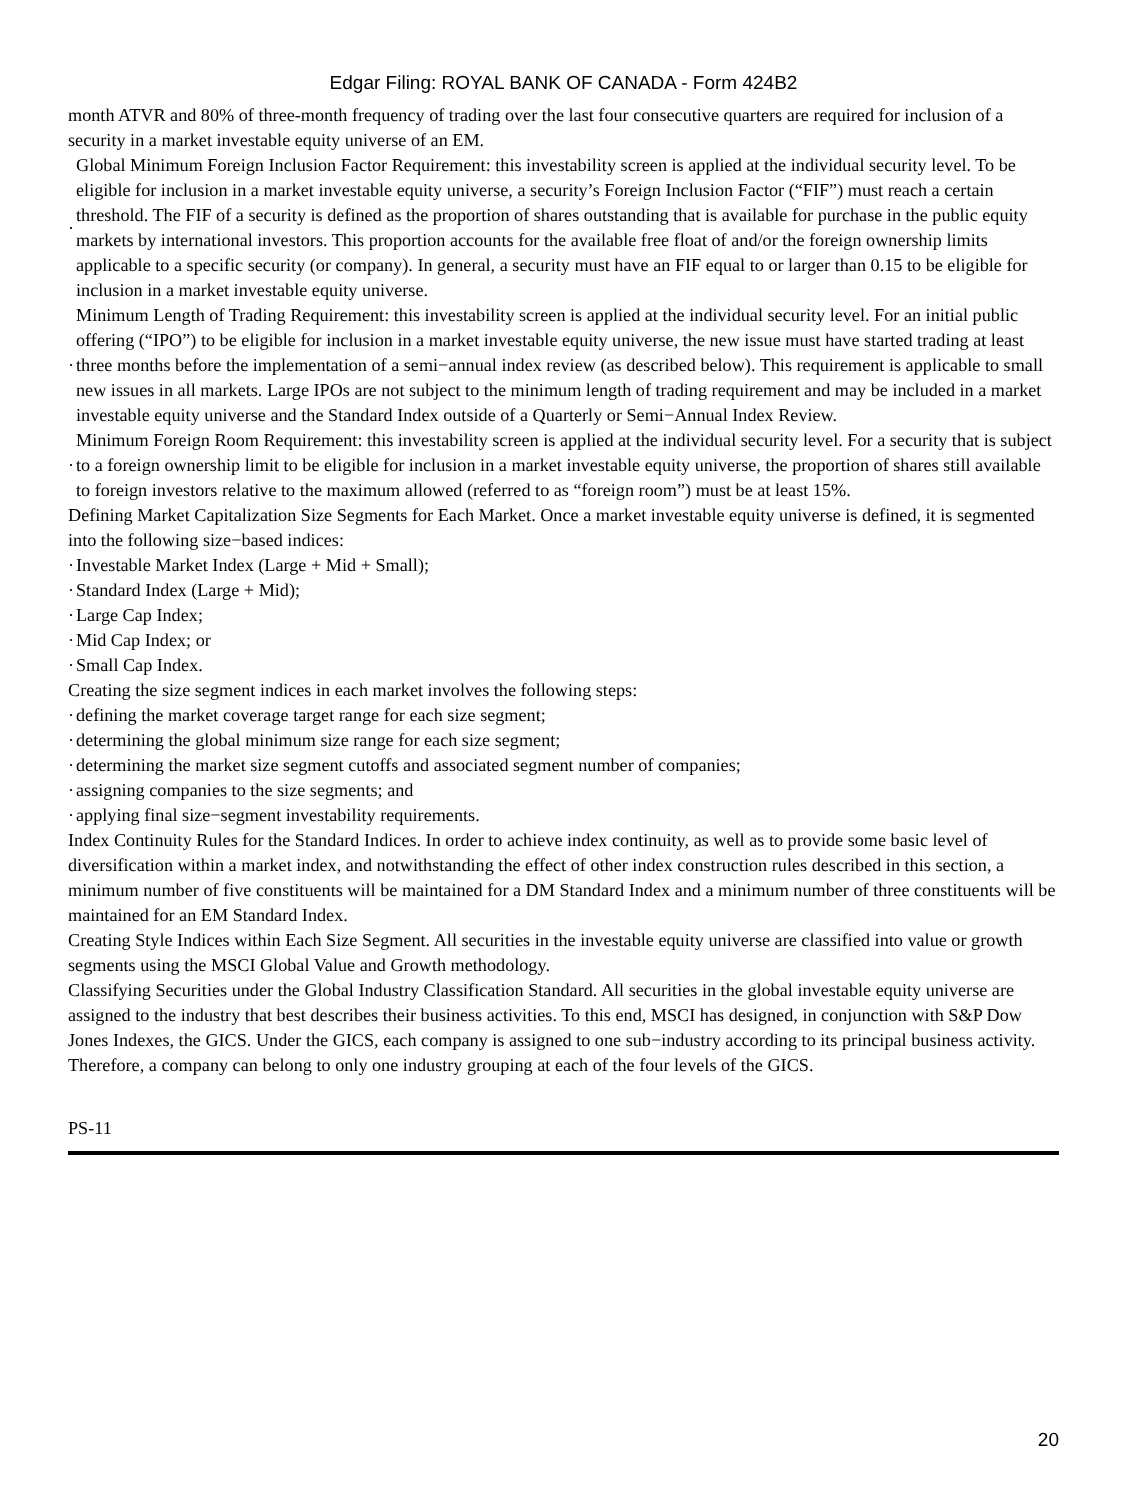Edgar Filing: ROYAL BANK OF CANADA - Form 424B2
month ATVR and 80% of three-month frequency of trading over the last four consecutive quarters are required for inclusion of a security in a market investable equity universe of an EM.
· Global Minimum Foreign Inclusion Factor Requirement: this investability screen is applied at the individual security level. To be eligible for inclusion in a market investable equity universe, a security’s Foreign Inclusion Factor (“FIF”) must reach a certain threshold. The FIF of a security is defined as the proportion of shares outstanding that is available for purchase in the public equity markets by international investors. This proportion accounts for the available free float of and/or the foreign ownership limits applicable to a specific security (or company). In general, a security must have an FIF equal to or larger than 0.15 to be eligible for inclusion in a market investable equity universe.
· Minimum Length of Trading Requirement: this investability screen is applied at the individual security level. For an initial public offering (“IPO”) to be eligible for inclusion in a market investable equity universe, the new issue must have started trading at least three months before the implementation of a semi−annual index review (as described below). This requirement is applicable to small new issues in all markets. Large IPOs are not subject to the minimum length of trading requirement and may be included in a market investable equity universe and the Standard Index outside of a Quarterly or Semi−Annual Index Review.
· Minimum Foreign Room Requirement: this investability screen is applied at the individual security level. For a security that is subject to a foreign ownership limit to be eligible for inclusion in a market investable equity universe, the proportion of shares still available to foreign investors relative to the maximum allowed (referred to as “foreign room”) must be at least 15%.
Defining Market Capitalization Size Segments for Each Market. Once a market investable equity universe is defined, it is segmented into the following size−based indices:
· Investable Market Index (Large + Mid + Small);
· Standard Index (Large + Mid);
· Large Cap Index;
· Mid Cap Index; or
· Small Cap Index.
Creating the size segment indices in each market involves the following steps:
· defining the market coverage target range for each size segment;
· determining the global minimum size range for each size segment;
· determining the market size segment cutoffs and associated segment number of companies;
· assigning companies to the size segments; and
· applying final size−segment investability requirements.
Index Continuity Rules for the Standard Indices. In order to achieve index continuity, as well as to provide some basic level of diversification within a market index, and notwithstanding the effect of other index construction rules described in this section, a minimum number of five constituents will be maintained for a DM Standard Index and a minimum number of three constituents will be maintained for an EM Standard Index.
Creating Style Indices within Each Size Segment. All securities in the investable equity universe are classified into value or growth segments using the MSCI Global Value and Growth methodology.
Classifying Securities under the Global Industry Classification Standard. All securities in the global investable equity universe are assigned to the industry that best describes their business activities. To this end, MSCI has designed, in conjunction with S&P Dow Jones Indexes, the GICS. Under the GICS, each company is assigned to one sub−industry according to its principal business activity. Therefore, a company can belong to only one industry grouping at each of the four levels of the GICS.
PS-11
20